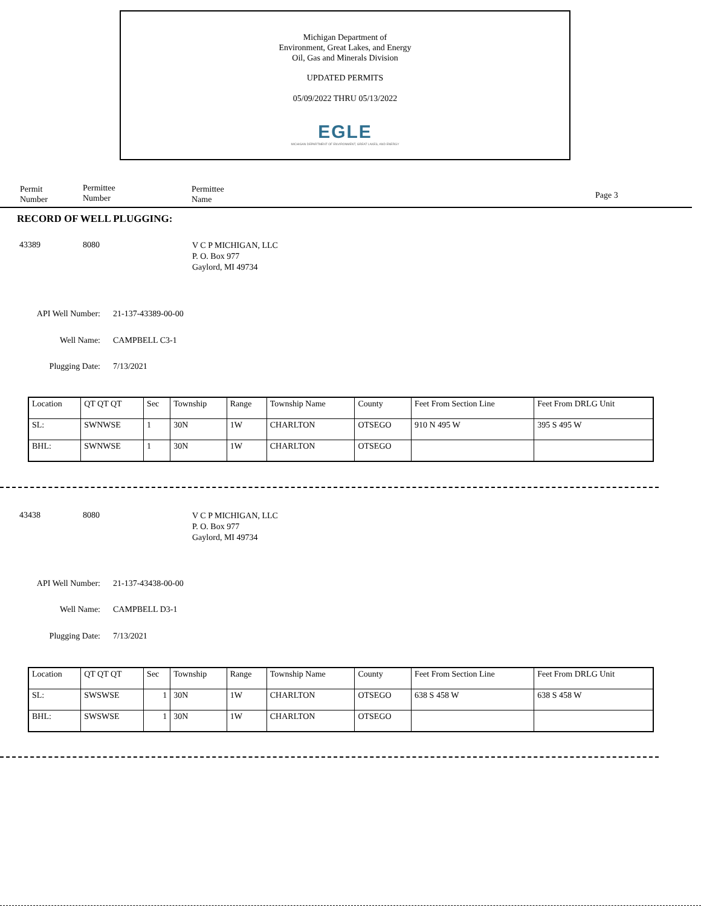Michigan Department of
Environment, Great Lakes, and Energy
Oil, Gas and Minerals Division
UPDATED PERMITS
05/09/2022 THRU 05/13/2022
EGLE
MICHIGAN DEPARTMENT OF ENVIRONMENT, GREAT LAKES, AND ENERGY
Permit
Number
Permittee
Number
Permittee
Name
Page 3
RECORD OF WELL PLUGGING:
43389 8080 V C P MICHIGAN, LLC
P. O. Box 977
Gaylord, MI 49734
API Well Number: 21-137-43389-00-00
Well Name: CAMPBELL C3-1
Plugging Date: 7/13/2021
| Location | QT QT QT | Sec | Township | Range | Township Name | County | Feet From Section Line | Feet From DRLG Unit |
| SL: | SWNWSE | 1 | 30N | 1W | CHARLTON | OTSEGO | 910 N 495 W | 395 S 495 W |
| BHL: | SWNWSE | 1 | 30N | 1W | CHARLTON | OTSEGO | | |
43438 8080 V C P MICHIGAN, LLC
P. O. Box 977
Gaylord, MI 49734
API Well Number: 21-137-43438-00-00
Well Name: CAMPBELL D3-1
Plugging Date: 7/13/2021
| Location | QT QT QT | Sec | Township | Range | Township Name | County | Feet From Section Line | Feet From DRLG Unit |
| SL: | SWSWSE | 1 | 30N | 1W | CHARLTON | OTSEGO | 638 S 458 W | 638 S 458 W |
| BHL: | SWSWSE | 1 | 30N | 1W | CHARLTON | OTSEGO | | |